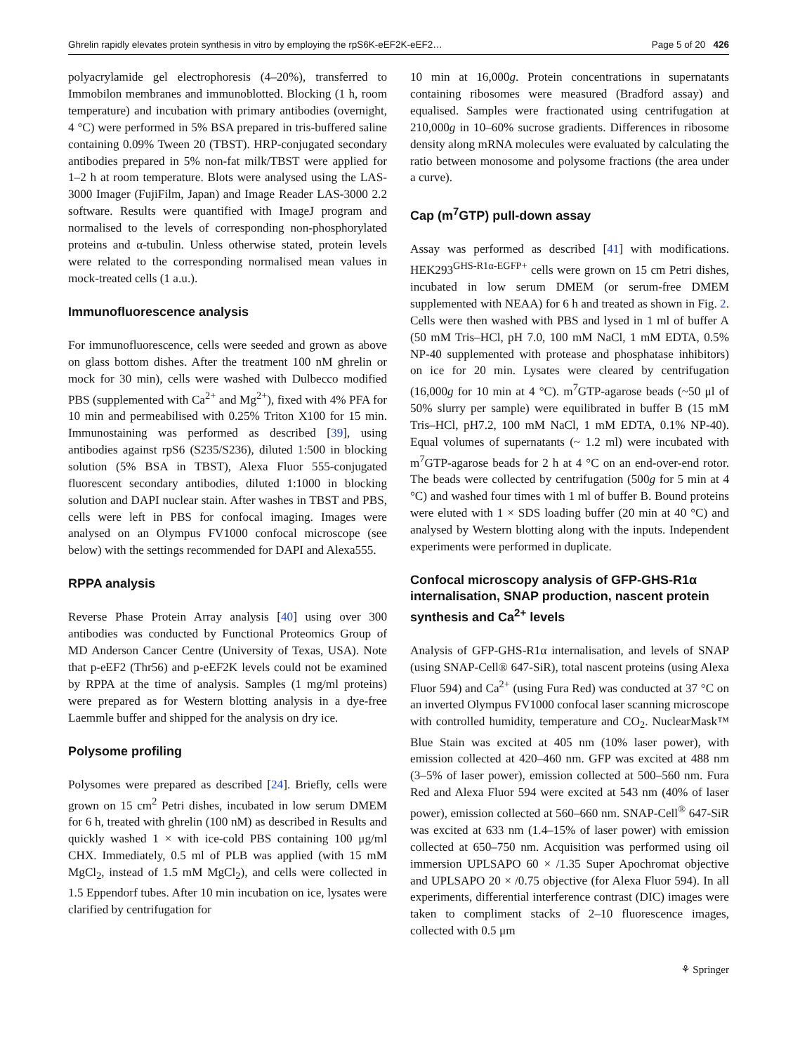Ghrelin rapidly elevates protein synthesis in vitro by employing the rpS6K-eEF2K-eEF2… Page 5 of 20 426
polyacrylamide gel electrophoresis (4–20%), transferred to Immobilon membranes and immunoblotted. Blocking (1 h, room temperature) and incubation with primary antibodies (overnight, 4 °C) were performed in 5% BSA prepared in tris-buffered saline containing 0.09% Tween 20 (TBST). HRP-conjugated secondary antibodies prepared in 5% non-fat milk/TBST were applied for 1–2 h at room temperature. Blots were analysed using the LAS-3000 Imager (FujiFilm, Japan) and Image Reader LAS-3000 2.2 software. Results were quantified with ImageJ program and normalised to the levels of corresponding non-phosphorylated proteins and α-tubulin. Unless otherwise stated, protein levels were related to the corresponding normalised mean values in mock-treated cells (1 a.u.).
Immunofluorescence analysis
For immunofluorescence, cells were seeded and grown as above on glass bottom dishes. After the treatment 100 nM ghrelin or mock for 30 min), cells were washed with Dulbecco modified PBS (supplemented with Ca<sup>2+</sup> and Mg<sup>2+</sup>), fixed with 4% PFA for 10 min and permeabilised with 0.25% Triton X100 for 15 min. Immunostaining was performed as described [39], using antibodies against rpS6 (S235/S236), diluted 1:500 in blocking solution (5% BSA in TBST), Alexa Fluor 555-conjugated fluorescent secondary antibodies, diluted 1:1000 in blocking solution and DAPI nuclear stain. After washes in TBST and PBS, cells were left in PBS for confocal imaging. Images were analysed on an Olympus FV1000 confocal microscope (see below) with the settings recommended for DAPI and Alexa555.
RPPA analysis
Reverse Phase Protein Array analysis [40] using over 300 antibodies was conducted by Functional Proteomics Group of MD Anderson Cancer Centre (University of Texas, USA). Note that p-eEF2 (Thr56) and p-eEF2K levels could not be examined by RPPA at the time of analysis. Samples (1 mg/ml proteins) were prepared as for Western blotting analysis in a dye-free Laemmle buffer and shipped for the analysis on dry ice.
Polysome profiling
Polysomes were prepared as described [24]. Briefly, cells were grown on 15 cm<sup>2</sup> Petri dishes, incubated in low serum DMEM for 6 h, treated with ghrelin (100 nM) as described in Results and quickly washed 1 × with ice-cold PBS containing 100 μg/ml CHX. Immediately, 0.5 ml of PLB was applied (with 15 mM MgCl<sub>2</sub>, instead of 1.5 mM MgCl<sub>2</sub>), and cells were collected in 1.5 Eppendorf tubes. After 10 min incubation on ice, lysates were clarified by centrifugation for
10 min at 16,000g. Protein concentrations in supernatants containing ribosomes were measured (Bradford assay) and equalised. Samples were fractionated using centrifugation at 210,000g in 10–60% sucrose gradients. Differences in ribosome density along mRNA molecules were evaluated by calculating the ratio between monosome and polysome fractions (the area under a curve).
Cap (m<sup>7</sup>GTP) pull-down assay
Assay was performed as described [41] with modifications. HEK293<sup>GHS-R1α-EGFP+</sup> cells were grown on 15 cm Petri dishes, incubated in low serum DMEM (or serum-free DMEM supplemented with NEAA) for 6 h and treated as shown in Fig. 2. Cells were then washed with PBS and lysed in 1 ml of buffer A (50 mM Tris–HCl, pH 7.0, 100 mM NaCl, 1 mM EDTA, 0.5% NP-40 supplemented with protease and phosphatase inhibitors) on ice for 20 min. Lysates were cleared by centrifugation (16,000g for 10 min at 4 °C). m<sup>7</sup>GTP-agarose beads (~50 μl of 50% slurry per sample) were equilibrated in buffer B (15 mM Tris–HCl, pH7.2, 100 mM NaCl, 1 mM EDTA, 0.1% NP-40). Equal volumes of supernatants (~ 1.2 ml) were incubated with m<sup>7</sup>GTP-agarose beads for 2 h at 4 °C on an end-over-end rotor. The beads were collected by centrifugation (500g for 5 min at 4 °C) and washed four times with 1 ml of buffer B. Bound proteins were eluted with 1 × SDS loading buffer (20 min at 40 °C) and analysed by Western blotting along with the inputs. Independent experiments were performed in duplicate.
Confocal microscopy analysis of GFP-GHS-R1α internalisation, SNAP production, nascent protein synthesis and Ca<sup>2+</sup> levels
Analysis of GFP-GHS-R1α internalisation, and levels of SNAP (using SNAP-Cell® 647-SiR), total nascent proteins (using Alexa Fluor 594) and Ca<sup>2+</sup> (using Fura Red) was conducted at 37 °C on an inverted Olympus FV1000 confocal laser scanning microscope with controlled humidity, temperature and CO<sub>2</sub>. NuclearMask™ Blue Stain was excited at 405 nm (10% laser power), with emission collected at 420–460 nm. GFP was excited at 488 nm (3–5% of laser power), emission collected at 500–560 nm. Fura Red and Alexa Fluor 594 were excited at 543 nm (40% of laser power), emission collected at 560–660 nm. SNAP-Cell<sup>®</sup> 647-SiR was excited at 633 nm (1.4–15% of laser power) with emission collected at 650–750 nm. Acquisition was performed using oil immersion UPLSAPO 60 × /1.35 Super Apochromat objective and UPLSAPO 20 × /0.75 objective (for Alexa Fluor 594). In all experiments, differential interference contrast (DIC) images were taken to compliment stacks of 2–10 fluorescence images, collected with 0.5 μm
⚘ Springer